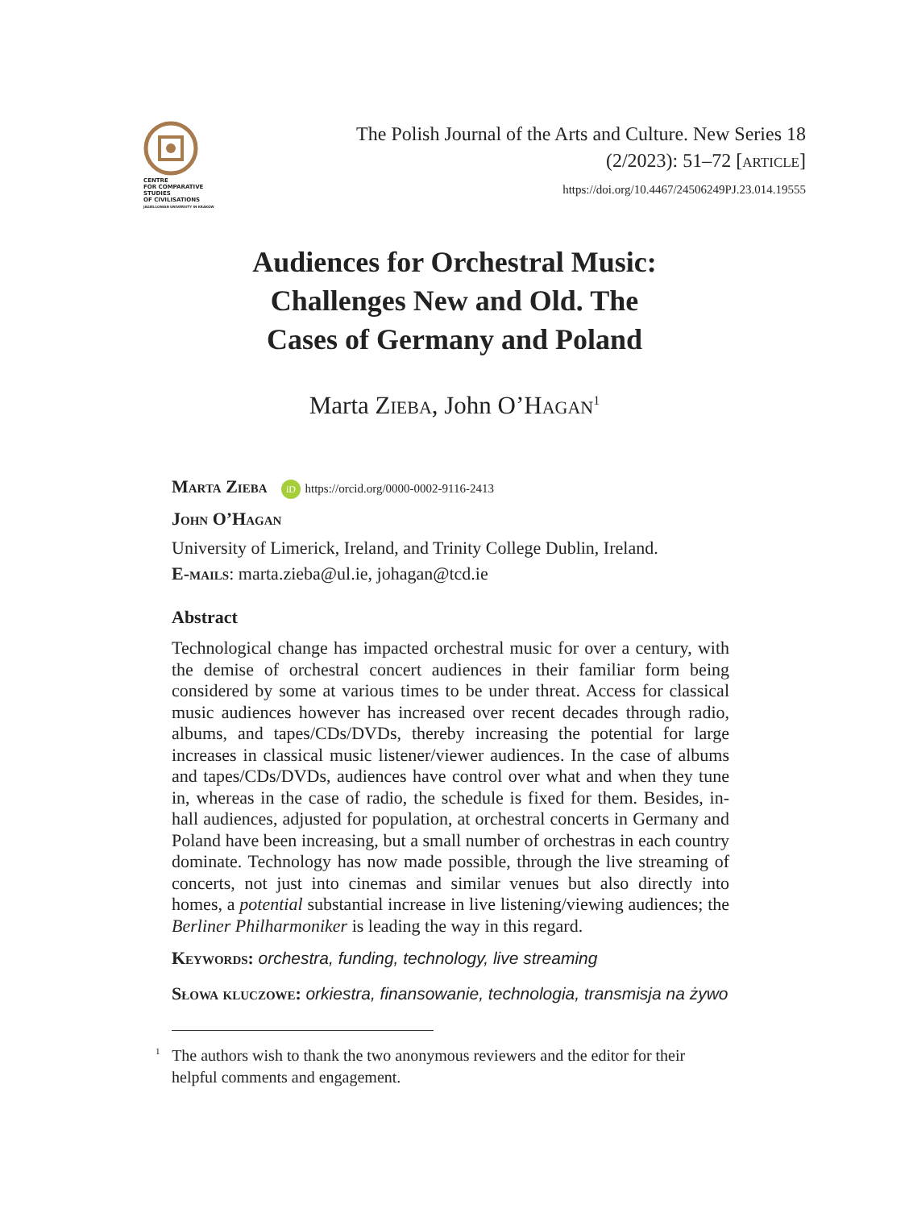CENTRE
FOR COMPARATIVE
STUDIES
OF CIVILISATIONS
JAGIELLONIAN UNIVERSITY IN KRAKÓW
The Polish Journal of the Arts and Culture. New Series 18
(2/2023): 51–72 [article]
https://doi.org/10.4467/24506249PJ.23.014.19555
Audiences for Orchestral Music:
Challenges New and Old. The
Cases of Germany and Poland
Marta Zieba, John O’Hagan<sup>1</sup>
Marta Zieba iD https://orcid.org/0000-0002-9116-2413
John O’Hagan
University of Limerick, Ireland, and Trinity College Dublin, Ireland.
E-mails: marta.zieba@ul.ie, johagan@tcd.ie
Abstract
Technological change has impacted orchestral music for over a century, with the demise of orchestral concert audiences in their familiar form being considered by some at various times to be under threat. Access for classical music audiences however has increased over recent decades through radio, albums, and tapes/CDs/DVDs, thereby increasing the potential for large increases in classical music listener/viewer audiences. In the case of albums and tapes/CDs/DVDs, audiences have control over what and when they tune in, whereas in the case of radio, the schedule is fixed for them. Besides, in-hall audiences, adjusted for population, at orchestral concerts in Germany and Poland have been increasing, but a small number of orchestras in each country dominate. Technology has now made possible, through the live streaming of concerts, not just into cinemas and similar venues but also directly into homes, a potential substantial increase in live listening/viewing audiences; the Berliner Philharmoniker is leading the way in this regard.
Keywords: orchestra, funding, technology, live streaming
Słowa kluczowe: orkiestra, finansowanie, technologia, transmisja na żywo
<sup>1</sup> The authors wish to thank the two anonymous reviewers and the editor for their
helpful comments and engagement.